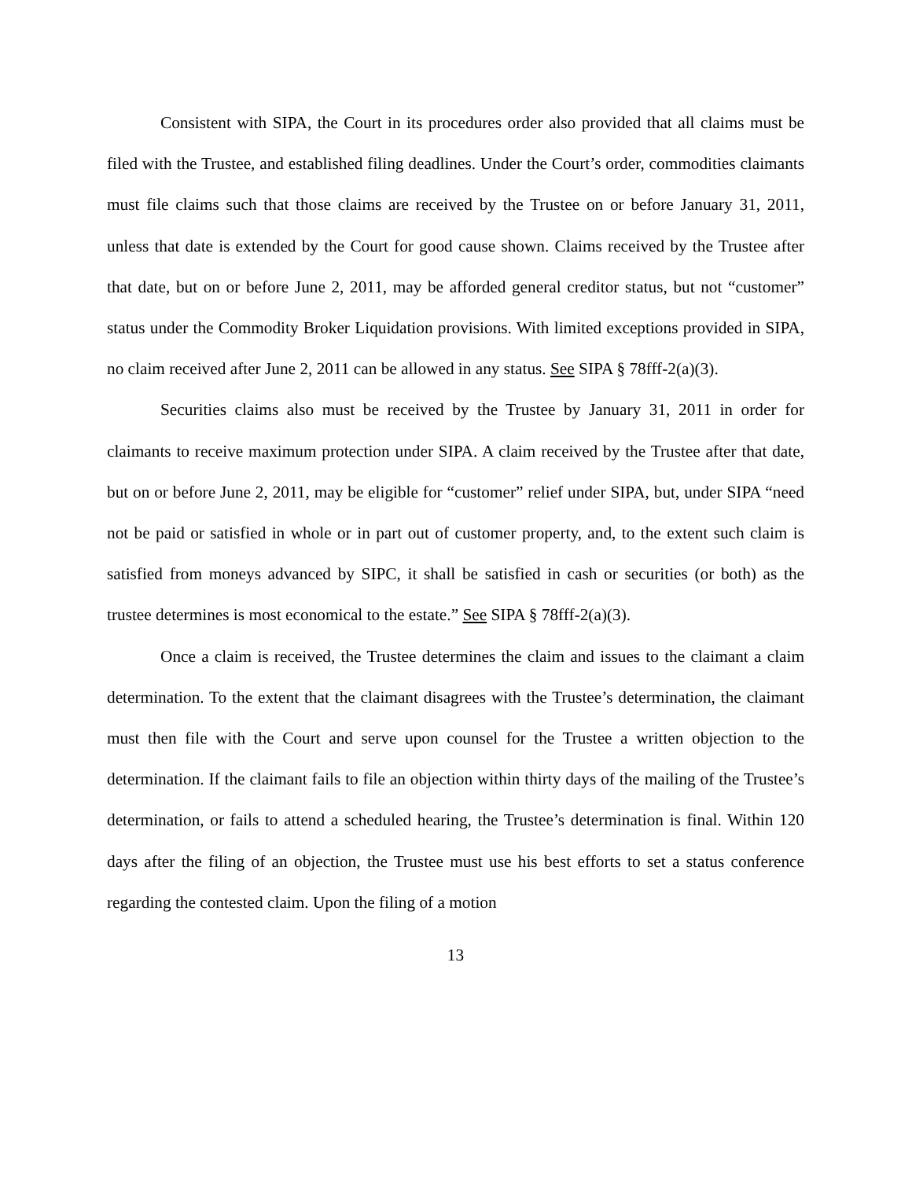Consistent with SIPA, the Court in its procedures order also provided that all claims must be filed with the Trustee, and established filing deadlines. Under the Court’s order, commodities claimants must file claims such that those claims are received by the Trustee on or before January 31, 2011, unless that date is extended by the Court for good cause shown. Claims received by the Trustee after that date, but on or before June 2, 2011, may be afforded general creditor status, but not “customer” status under the Commodity Broker Liquidation provisions. With limited exceptions provided in SIPA, no claim received after June 2, 2011 can be allowed in any status. See SIPA § 78fff-2(a)(3).
Securities claims also must be received by the Trustee by January 31, 2011 in order for claimants to receive maximum protection under SIPA. A claim received by the Trustee after that date, but on or before June 2, 2011, may be eligible for “customer” relief under SIPA, but, under SIPA “need not be paid or satisfied in whole or in part out of customer property, and, to the extent such claim is satisfied from moneys advanced by SIPC, it shall be satisfied in cash or securities (or both) as the trustee determines is most economical to the estate.” See SIPA § 78fff-2(a)(3).
Once a claim is received, the Trustee determines the claim and issues to the claimant a claim determination. To the extent that the claimant disagrees with the Trustee’s determination, the claimant must then file with the Court and serve upon counsel for the Trustee a written objection to the determination. If the claimant fails to file an objection within thirty days of the mailing of the Trustee’s determination, or fails to attend a scheduled hearing, the Trustee’s determination is final. Within 120 days after the filing of an objection, the Trustee must use his best efforts to set a status conference regarding the contested claim. Upon the filing of a motion
13